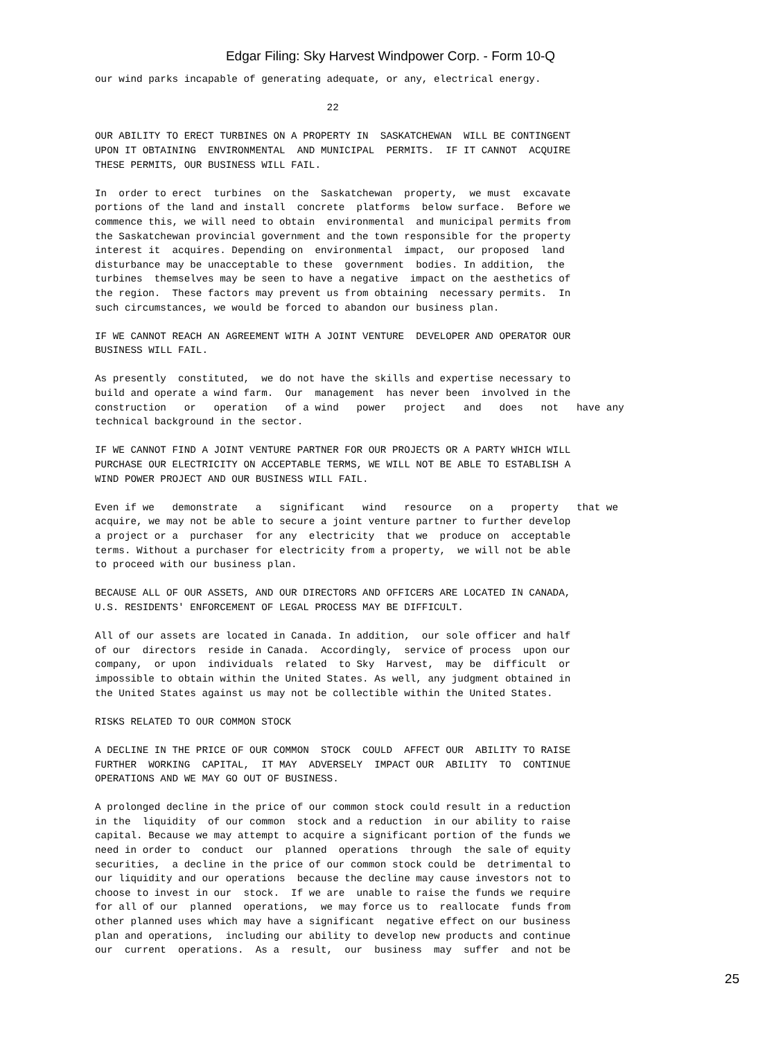Edgar Filing: Sky Harvest Windpower Corp. - Form 10-Q
our wind parks incapable of generating adequate, or any, electrical energy.

                                       22

OUR ABILITY TO ERECT TURBINES ON A PROPERTY IN  SASKATCHEWAN  WILL BE CONTINGENT
UPON IT OBTAINING  ENVIRONMENTAL  AND MUNICIPAL  PERMITS.  IF IT CANNOT  ACQUIRE
THESE PERMITS, OUR BUSINESS WILL FAIL.

In  order to erect  turbines  on the  Saskatchewan  property,  we must  excavate
portions of the land and install  concrete  platforms  below surface.  Before we
commence this, we will need to obtain  environmental  and municipal permits from
the Saskatchewan provincial government and the town responsible for the property
interest it  acquires. Depending on  environmental  impact,  our proposed  land
disturbance may be unacceptable to these  government  bodies. In addition,  the
turbines  themselves may be seen to have a negative  impact on the aesthetics of
the region.  These factors may prevent us from obtaining  necessary permits.  In
such circumstances, we would be forced to abandon our business plan.

IF WE CANNOT REACH AN AGREEMENT WITH A JOINT VENTURE  DEVELOPER AND OPERATOR OUR
BUSINESS WILL FAIL.

As presently  constituted,  we do not have the skills and expertise necessary to
build and operate a wind farm.  Our  management  has never been  involved in the
construction   or   operation   of a wind   power   project   and   does   not   have any
technical background in the sector.

IF WE CANNOT FIND A JOINT VENTURE PARTNER FOR OUR PROJECTS OR A PARTY WHICH WILL
PURCHASE OUR ELECTRICITY ON ACCEPTABLE TERMS, WE WILL NOT BE ABLE TO ESTABLISH A
WIND POWER PROJECT AND OUR BUSINESS WILL FAIL.

Even if we   demonstrate   a   significant   wind   resource   on a   property   that we
acquire, we may not be able to secure a joint venture partner to further develop
a project or a  purchaser  for any  electricity  that we  produce on  acceptable
terms. Without a purchaser for electricity from a property,  we will not be able
to proceed with our business plan.

BECAUSE ALL OF OUR ASSETS, AND OUR DIRECTORS AND OFFICERS ARE LOCATED IN CANADA,
U.S. RESIDENTS' ENFORCEMENT OF LEGAL PROCESS MAY BE DIFFICULT.

All of our assets are located in Canada. In addition,  our sole officer and half
of our  directors  reside in Canada.  Accordingly,  service of process  upon our
company,  or upon  individuals  related  to Sky  Harvest,  may be  difficult  or
impossible to obtain within the United States. As well, any judgment obtained in
the United States against us may not be collectible within the United States.

RISKS RELATED TO OUR COMMON STOCK

A DECLINE IN THE PRICE OF OUR COMMON  STOCK  COULD  AFFECT OUR  ABILITY TO RAISE
FURTHER  WORKING  CAPITAL,  IT MAY  ADVERSELY  IMPACT OUR  ABILITY  TO  CONTINUE
OPERATIONS AND WE MAY GO OUT OF BUSINESS.

A prolonged decline in the price of our common stock could result in a reduction
in the  liquidity  of our common  stock and a reduction  in our ability to raise
capital. Because we may attempt to acquire a significant portion of the funds we
need in order to  conduct  our  planned  operations  through  the sale of equity
securities,  a decline in the price of our common stock could be  detrimental to
our liquidity and our operations  because the decline may cause investors not to
choose to invest in our  stock.  If we are  unable to raise the funds we require
for all of our  planned  operations,  we may force us to  reallocate  funds from
other planned uses which may have a significant  negative effect on our business
plan and operations,  including our ability to develop new products and continue
our  current  operations.  As a  result,  our  business  may  suffer  and not be
25